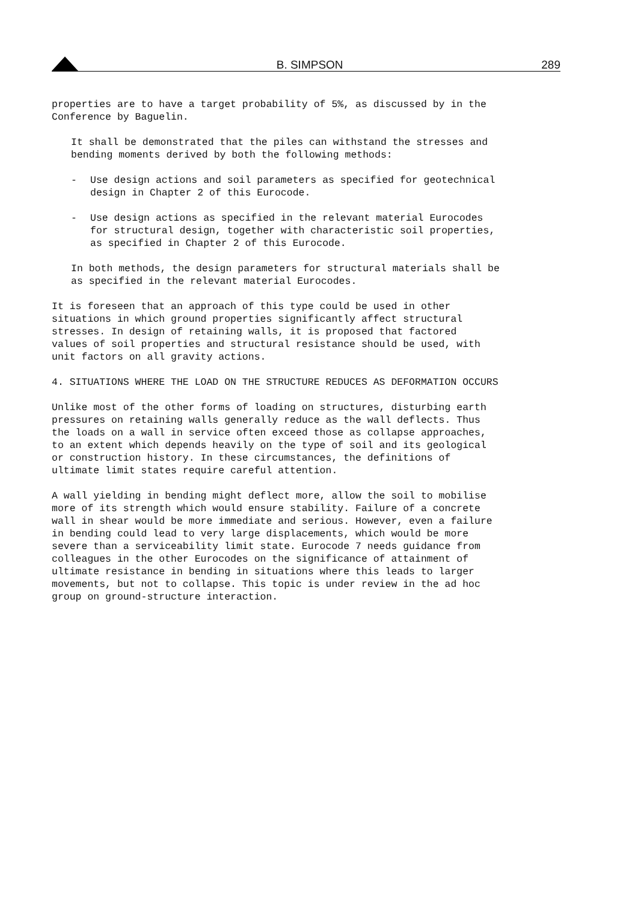B. SIMPSON
289
properties are to have a target probability of 5%, as discussed by in the Conference by Baguelin.
It shall be demonstrated that the piles can withstand the stresses and bending moments derived by both the following methods:
- Use design actions and soil parameters as specified for geotechnical design in Chapter 2 of this Eurocode.
- Use design actions as specified in the relevant material Eurocodes for structural design, together with characteristic soil properties, as specified in Chapter 2 of this Eurocode.
In both methods, the design parameters for structural materials shall be as specified in the relevant material Eurocodes.
It is foreseen that an approach of this type could be used in other situations in which ground properties significantly affect structural stresses. In design of retaining walls, it is proposed that factored values of soil properties and structural resistance should be used, with unit factors on all gravity actions.
4. SITUATIONS WHERE THE LOAD ON THE STRUCTURE REDUCES AS DEFORMATION OCCURS
Unlike most of the other forms of loading on structures, disturbing earth pressures on retaining walls generally reduce as the wall deflects. Thus the loads on a wall in service often exceed those as collapse approaches, to an extent which depends heavily on the type of soil and its geological or construction history. In these circumstances, the definitions of ultimate limit states require careful attention.
A wall yielding in bending might deflect more, allow the soil to mobilise more of its strength which would ensure stability. Failure of a concrete wall in shear would be more immediate and serious. However, even a failure in bending could lead to very large displacements, which would be more severe than a serviceability limit state. Eurocode 7 needs guidance from colleagues in the other Eurocodes on the significance of attainment of ultimate resistance in bending in situations where this leads to larger movements, but not to collapse. This topic is under review in the ad hoc group on ground-structure interaction.